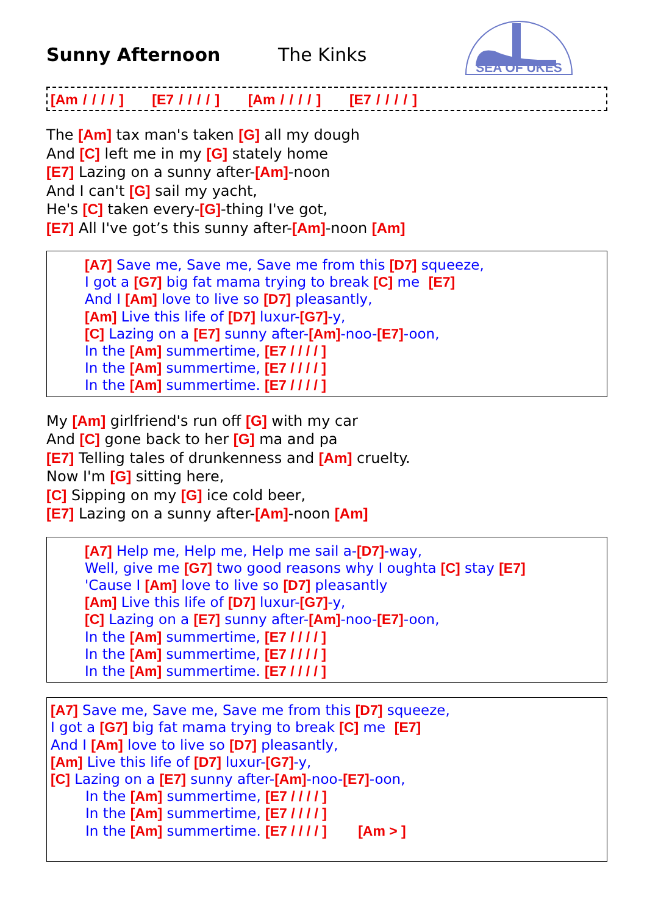Sunny Afternoon The Kinks
SEA OF UKES
[Am / / / / ] [E7 / / / / ] [Am / / / / ] [E7 / / / / ]
The [Am] tax man's taken [G] all my dough
And [C] left me in my [G] stately home
[E7] Lazing on a sunny after-[Am]-noon
And I can't [G] sail my yacht,
He's [C] taken every-[G]-thing I've got,
[E7] All I've got’s this sunny after-[Am]-noon [Am]
[A7] Save me, Save me, Save me from this [D7] squeeze,
I got a [G7] big fat mama trying to break [C] me [E7]
And I [Am] love to live so [D7] pleasantly,
[Am] Live this life of [D7] luxur-[G7]-y,
[C] Lazing on a [E7] sunny after-[Am]-noo-[E7]-oon,
In the [Am] summertime, [E7 / / / / ]
In the [Am] summertime, [E7 / / / / ]
In the [Am] summertime. [E7 / / / / ]
My [Am] girlfriend's run off [G] with my car
And [C] gone back to her [G] ma and pa
[E7] Telling tales of drunkenness and [Am] cruelty.
Now I'm [G] sitting here,
[C] Sipping on my [G] ice cold beer,
[E7] Lazing on a sunny after-[Am]-noon [Am]
[A7] Help me, Help me, Help me sail a-[D7]-way,
Well, give me [G7] two good reasons why I oughta [C] stay [E7]
'Cause I [Am] love to live so [D7] pleasantly
[Am] Live this life of [D7] luxur-[G7]-y,
[C] Lazing on a [E7] sunny after-[Am]-noo-[E7]-oon,
In the [Am] summertime, [E7 / / / / ]
In the [Am] summertime, [E7 / / / / ]
In the [Am] summertime. [E7 / / / / ]
[A7] Save me, Save me, Save me from this [D7] squeeze,
I got a [G7] big fat mama trying to break [C] me [E7]
And I [Am] love to live so [D7] pleasantly,
[Am] Live this life of [D7] luxur-[G7]-y,
[C] Lazing on a [E7] sunny after-[Am]-noo-[E7]-oon,
In the [Am] summertime, [E7 / / / / ]
In the [Am] summertime, [E7 / / / / ]
In the [Am] summertime. [E7 / / / / ] [Am > ]